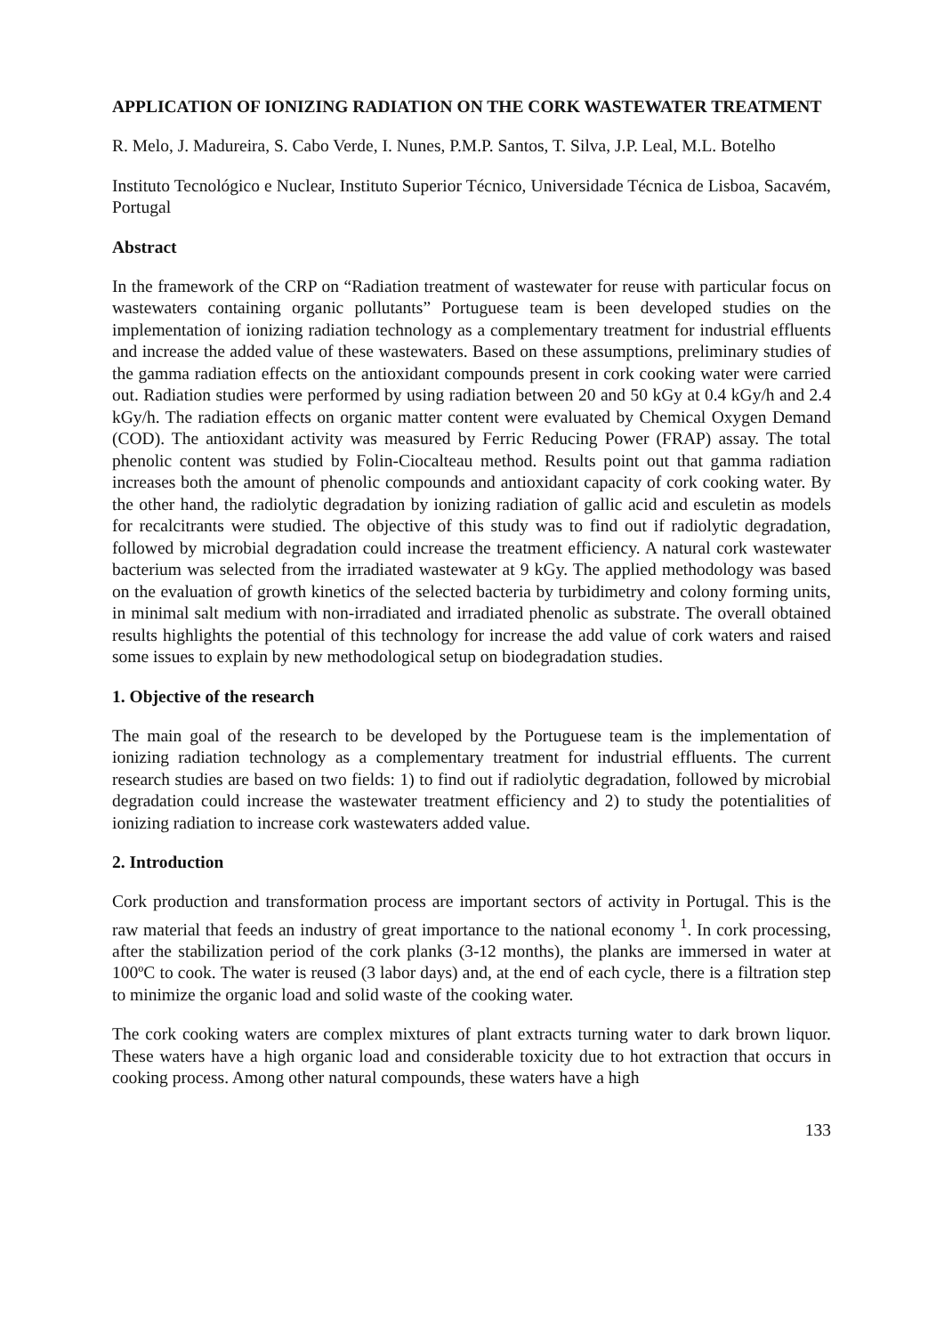APPLICATION OF IONIZING RADIATION ON THE CORK WASTEWATER TREATMENT
R. Melo, J. Madureira, S. Cabo Verde, I. Nunes, P.M.P. Santos, T. Silva, J.P. Leal, M.L. Botelho
Instituto Tecnológico e Nuclear, Instituto Superior Técnico, Universidade Técnica de Lisboa, Sacavém, Portugal
Abstract
In the framework of the CRP on “Radiation treatment of wastewater for reuse with particular focus on wastewaters containing organic pollutants” Portuguese team is been developed studies on the implementation of ionizing radiation technology as a complementary treatment for industrial effluents and increase the added value of these wastewaters. Based on these assumptions, preliminary studies of the gamma radiation effects on the antioxidant compounds present in cork cooking water were carried out. Radiation studies were performed by using radiation between 20 and 50 kGy at 0.4 kGy/h and 2.4 kGy/h. The radiation effects on organic matter content were evaluated by Chemical Oxygen Demand (COD). The antioxidant activity was measured by Ferric Reducing Power (FRAP) assay. The total phenolic content was studied by Folin-Ciocalteau method. Results point out that gamma radiation increases both the amount of phenolic compounds and antioxidant capacity of cork cooking water. By the other hand, the radiolytic degradation by ionizing radiation of gallic acid and esculetin as models for recalcitrants were studied. The objective of this study was to find out if radiolytic degradation, followed by microbial degradation could increase the treatment efficiency. A natural cork wastewater bacterium was selected from the irradiated wastewater at 9 kGy. The applied methodology was based on the evaluation of growth kinetics of the selected bacteria by turbidimetry and colony forming units, in minimal salt medium with non-irradiated and irradiated phenolic as substrate. The overall obtained results highlights the potential of this technology for increase the add value of cork waters and raised some issues to explain by new methodological setup on biodegradation studies.
1. Objective of the research
The main goal of the research to be developed by the Portuguese team is the implementation of ionizing radiation technology as a complementary treatment for industrial effluents. The current research studies are based on two fields: 1) to find out if radiolytic degradation, followed by microbial degradation could increase the wastewater treatment efficiency and 2) to study the potentialities of ionizing radiation to increase cork wastewaters added value.
2. Introduction
Cork production and transformation process are important sectors of activity in Portugal. This is the raw material that feeds an industry of great importance to the national economy <sup>1</sup>. In cork processing, after the stabilization period of the cork planks (3-12 months), the planks are immersed in water at 100ºC to cook. The water is reused (3 labor days) and, at the end of each cycle, there is a filtration step to minimize the organic load and solid waste of the cooking water.
The cork cooking waters are complex mixtures of plant extracts turning water to dark brown liquor. These waters have a high organic load and considerable toxicity due to hot extraction that occurs in cooking process. Among other natural compounds, these waters have a high
133